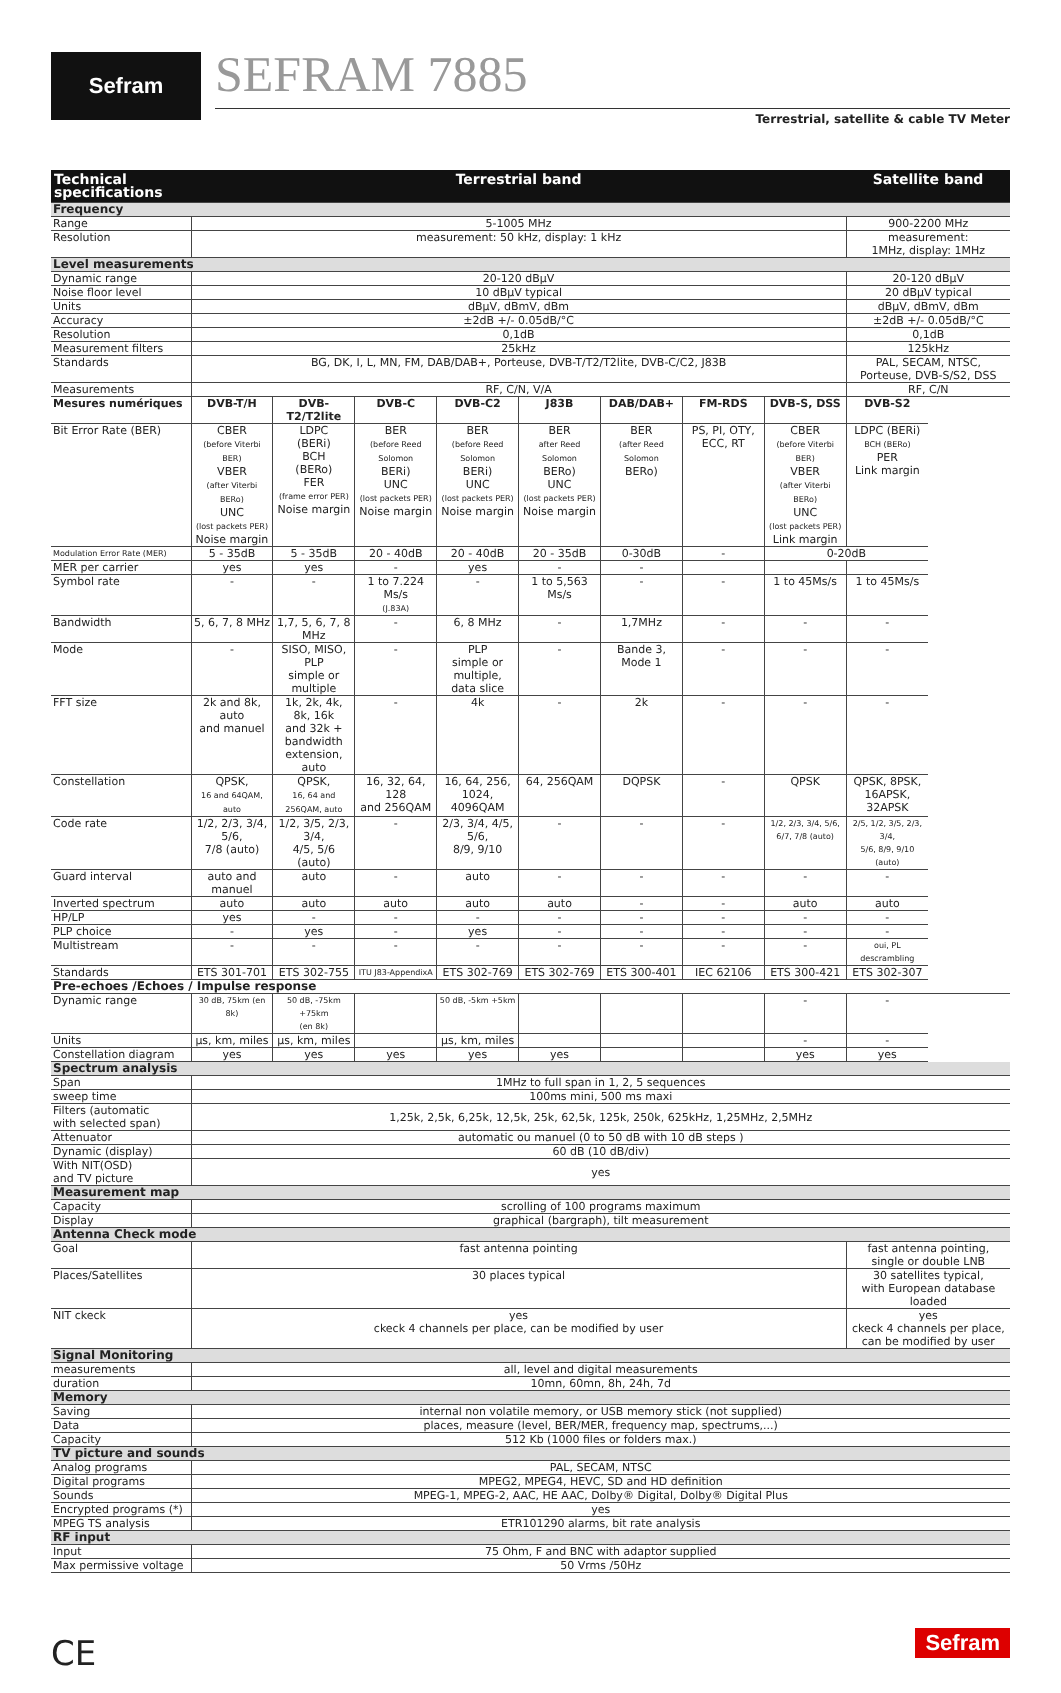Sefram SEFRAM 7885
Terrestrial, satellite & cable TV Meter
| Technical specifications | Terrestrial band | | | | | | | | Satellite band |
| --- | --- | --- | --- | --- | --- | --- | --- | --- | --- |
| Frequency | | | | | | | | | |
| Range | 5-1005 MHz | | | | | | | | 900-2200 MHz |
| Resolution | measurement: 50 kHz, display: 1 kHz | | | | | | | | measurement: 1MHz, display: 1MHz |
| Level measurements | | | | | | | | | |
| Dynamic range | 20-120 dBµV | | | | | | | | 20-120 dBµV |
| Noise floor level | 10 dBµV typical | | | | | | | | 20 dBµV typical |
| Units | dBµV, dBmV, dBm | | | | | | | | dBµV, dBmV, dBm |
| Accuracy | ±2dB +/- 0.05dB/°C | | | | | | | | ±2dB +/- 0.05dB/°C |
| Resolution | 0,1dB | | | | | | | | 0,1dB |
| Measurement filters | 25kHz | | | | | | | | 125kHz |
| Standards | BG, DK, I, L, MN, FM, DAB/DAB+, Porteuse, DVB-T/T2/T2lite, DVB-C/C2, J83B | | | | | | | | PAL, SECAM, NTSC, Porteuse, DVB-S/S2, DSS |
| Measurements | RF, C/N, V/A | | | | | | | | RF, C/N |
| Mesures numériques | DVB-T/H | DVB-T2/T2lite | DVB-C | DVB-C2 | J83B | DAB/DAB+ | FM-RDS | DVB-S, DSS | DVB-S2 |
| Bit Error Rate (BER) | CBER (before Viterbi BER) VBER (after Viterbi BERo) UNC (lost packets PER) Noise margin | LDPC (BERi) BCH (BERo) FER (frame error PER) Noise margin | BER (before Reed Solomon BERi) UNC (lost packets PER) Noise margin | BER (before Reed Solomon BERi) UNC (lost packets PER) Noise margin | BER after Reed Solomon BERo) UNC (lost packets PER) Noise margin | BER (after Reed Solomon BERo) | PS, PI, OTY, ECC, RT | CBER (before Viterbi BER) VBER (after Viterbi BERo) UNC (lost packets PER) Link margin | LDPC (BERi) BCH (BERo) PER Link margin |
| Modulation Error Rate (MER) | 5 - 35dB | 5 - 35dB | 20 - 40dB | 20 - 40dB | 20 - 35dB | 0-30dB | - | 0-20dB | |
| MER per carrier | yes | yes | - | yes | - | - | | | |
| Symbol rate | - | - | 1 to 7.224 Ms/s (J.83A) | - | 1 to 5,563 Ms/s | - | - | 1 to 45Ms/s | 1 to 45Ms/s |
| Bandwidth | 5, 6, 7, 8 MHz | 1,7, 5, 6, 7, 8 MHz | - | 6, 8 MHz | - | 1,7MHz | - | - | - |
| Mode | - | SISO, MISO, PLP simple or multiple | - | PLP simple or multiple, data slice | - | Bande 3, Mode 1 | - | - | - |
| FFT size | 2k and 8k, auto and manuel | 1k, 2k, 4k, 8k, 16k and 32k + bandwidth extension, auto | - | 4k | - | 2k | - | - | - |
| Constellation | QPSK, 16 and 64QAM, auto | QPSK, 16, 64 and 256QAM, auto | 16, 32, 64, 128 and 256QAM | 16, 64, 256, 1024, 4096QAM | 64, 256QAM | DQPSK | - | QPSK | QPSK, 8PSK, 16APSK, 32APSK |
| Code rate | 1/2, 2/3, 3/4, 5/6, 7/8 (auto) | 1/2, 3/5, 2/3, 3/4, 4/5, 5/6 (auto) | - | 2/3, 3/4, 4/5, 5/6, 8/9, 9/10 | - | - | - | 1/2, 2/3, 3/4, 5/6, 6/7, 7/8 (auto) | 2/5, 1/2, 3/5, 2/3, 3/4, 5/6, 8/9, 9/10 (auto) |
| Guard interval | auto and manuel | auto | - | auto | - | - | - | - | - |
| Inverted spectrum | auto | auto | auto | auto | auto | - | - | auto | auto |
| HP/LP | yes | - | - | - | - | - | - | - | - |
| PLP choice | - | yes | - | yes | - | - | - | - | - |
| Multistream | - | - | - | - | - | - | - | - | oui, PL descrambling |
| Standards | ETS 301-701 | ETS 302-755 | ITU J83-AppendixA | ETS 302-769 | ETS 302-769 | ETS 300-401 | IEC 62106 | ETS 300-421 | ETS 302-307 |
| Pre-echoes /Echoes / Impulse response | | | | | | | | | |
| Dynamic range | 30 dB, 75km (en 8k) | 50 dB, -75km +75km (en 8k) | | 50 dB, -5km +5km | | | | - | - |
| Units | µs, km, miles | µs, km, miles | | µs, km, miles | | | | - | - |
| Constellation diagram | yes | yes | yes | yes | yes | | | yes | yes |
| Spectrum analysis | | | | | | | | | |
| Span | 1MHz to full span in 1, 2, 5 sequences | | | | | | | | |
| sweep time | 100ms mini, 500 ms maxi | | | | | | | | |
| Filters (automatic with selected span) | 1,25k, 2,5k, 6,25k, 12,5k, 25k, 62,5k, 125k, 250k, 625kHz, 1,25MHz, 2,5MHz | | | | | | | | |
| Attenuator | automatic ou manuel (0 to 50 dB with 10 dB steps ) | | | | | | | | |
| Dynamic (display) | 60 dB (10 dB/div) | | | | | | | | |
| With NIT(OSD) and TV picture | yes | | | | | | | | |
| Measurement map | | | | | | | | | |
| Capacity | scrolling of 100 programs maximum | | | | | | | | |
| Display | graphical (bargraph), tilt measurement | | | | | | | | |
| Antenna Check mode | | | | | | | | | |
| Goal | fast antenna pointing | | | | | | | | fast antenna pointing, single or double LNB |
| Places/Satellites | 30 places typical | | | | | | | | 30 satellites typical, with European database loaded |
| NIT ckeck | yes ckeck 4 channels per place, can be modified by user | | | | | | | | yes ckeck 4 channels per place, can be modified by user |
| Signal Monitoring | | | | | | | | | |
| measurements | all, level and digital measurements | | | | | | | | |
| duration | 10mn, 60mn, 8h, 24h, 7d | | | | | | | | |
| Memory | | | | | | | | | |
| Saving | internal non volatile memory, or USB memory stick (not supplied) | | | | | | | | |
| Data | places, measure (level, BER/MER, frequency map, spectrums,...) | | | | | | | | |
| Capacity | 512 Kb (1000 files or folders max.) | | | | | | | | |
| TV picture and sounds | | | | | | | | | |
| Analog programs | PAL, SECAM, NTSC | | | | | | | | |
| Digital programs | MPEG2, MPEG4, HEVC, SD and HD definition | | | | | | | | |
| Sounds | MPEG-1, MPEG-2, AAC, HE AAC, Dolby® Digital, Dolby® Digital Plus | | | | | | | | |
| Encrypted programs (*) | yes | | | | | | | | |
| MPEG TS analysis | ETR101290 alarms, bit rate analysis | | | | | | | | |
| RF input | | | | | | | | | |
| Input | 75 Ohm, F and BNC with adaptor supplied | | | | | | | | |
| Max permissive voltage | 50 Vrms /50Hz | | | | | | | | |
CE Sefram